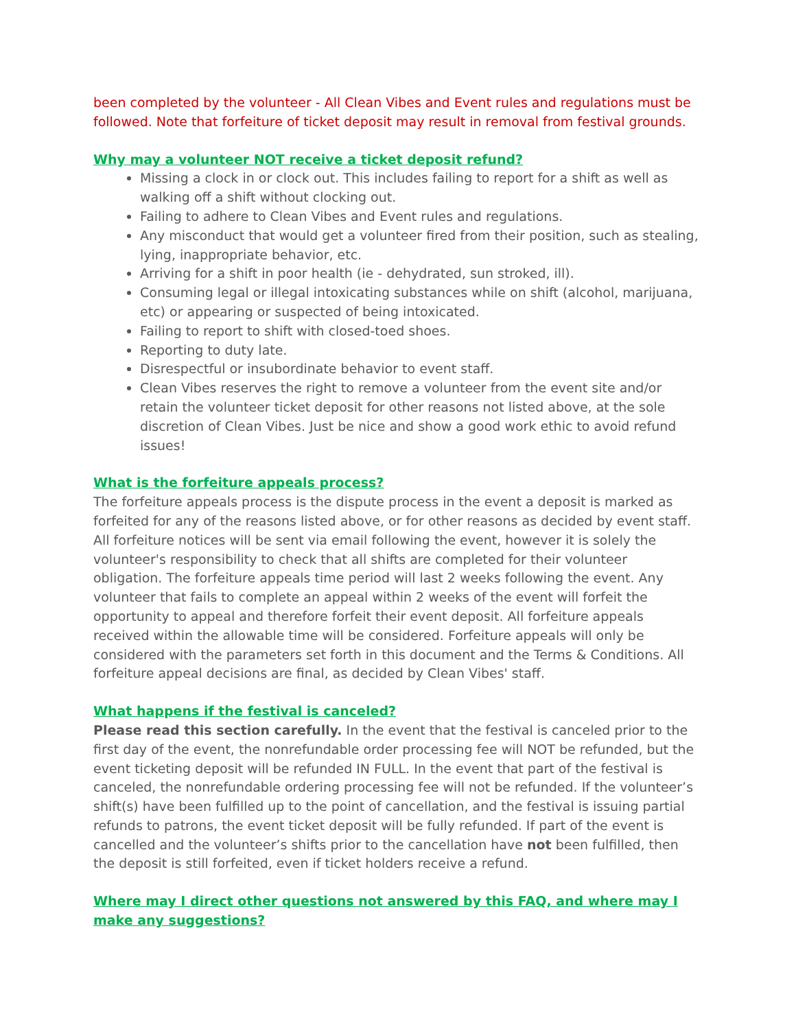been completed by the volunteer - All Clean Vibes and Event rules and regulations must be followed. Note that forfeiture of ticket deposit may result in removal from festival grounds.
Why may a volunteer NOT receive a ticket deposit refund?
Missing a clock in or clock out. This includes failing to report for a shift as well as walking off a shift without clocking out.
Failing to adhere to Clean Vibes and Event rules and regulations.
Any misconduct that would get a volunteer fired from their position, such as stealing, lying, inappropriate behavior, etc.
Arriving for a shift in poor health (ie - dehydrated, sun stroked, ill).
Consuming legal or illegal intoxicating substances while on shift (alcohol, marijuana, etc) or appearing or suspected of being intoxicated.
Failing to report to shift with closed-toed shoes.
Reporting to duty late.
Disrespectful or insubordinate behavior to event staff.
Clean Vibes reserves the right to remove a volunteer from the event site and/or retain the volunteer ticket deposit for other reasons not listed above, at the sole discretion of Clean Vibes. Just be nice and show a good work ethic to avoid refund issues!
What is the forfeiture appeals process?
The forfeiture appeals process is the dispute process in the event a deposit is marked as forfeited for any of the reasons listed above, or for other reasons as decided by event staff. All forfeiture notices will be sent via email following the event, however it is solely the volunteer's responsibility to check that all shifts are completed for their volunteer obligation. The forfeiture appeals time period will last 2 weeks following the event. Any volunteer that fails to complete an appeal within 2 weeks of the event will forfeit the opportunity to appeal and therefore forfeit their event deposit. All forfeiture appeals received within the allowable time will be considered. Forfeiture appeals will only be considered with the parameters set forth in this document and the Terms & Conditions. All forfeiture appeal decisions are final, as decided by Clean Vibes' staff.
What happens if the festival is canceled?
Please read this section carefully. In the event that the festival is canceled prior to the first day of the event, the nonrefundable order processing fee will NOT be refunded, but the event ticketing deposit will be refunded IN FULL. In the event that part of the festival is canceled, the nonrefundable ordering processing fee will not be refunded. If the volunteer’s shift(s) have been fulfilled up to the point of cancellation, and the festival is issuing partial refunds to patrons, the event ticket deposit will be fully refunded. If part of the event is cancelled and the volunteer’s shifts prior to the cancellation have not been fulfilled, then the deposit is still forfeited, even if ticket holders receive a refund.
Where may I direct other questions not answered by this FAQ, and where may I make any suggestions?